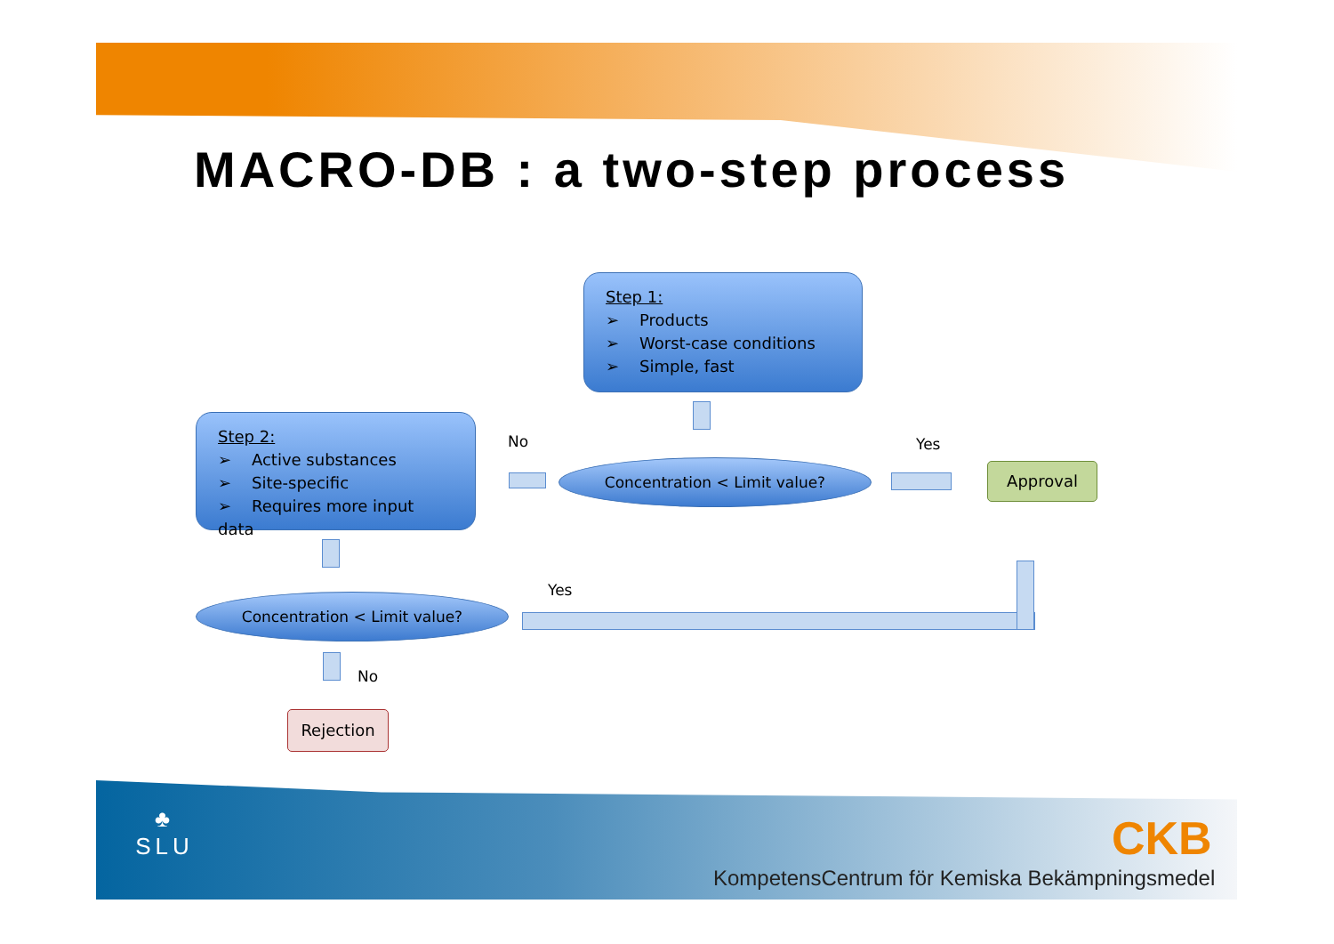MACRO-DB : a two-step process
Step 1:
➢ Products
➢ Worst-case conditions
➢ Simple, fast
Step 2:
➢ Active substances
➢ Site-specific
➢ Requires more input data
No
Concentration < Limit value?
Yes
Approval
Yes
Concentration < Limit value?
No
Rejection
♣
SLU
CKB
KompetensCentrum för Kemiska Bekämpningsmedel